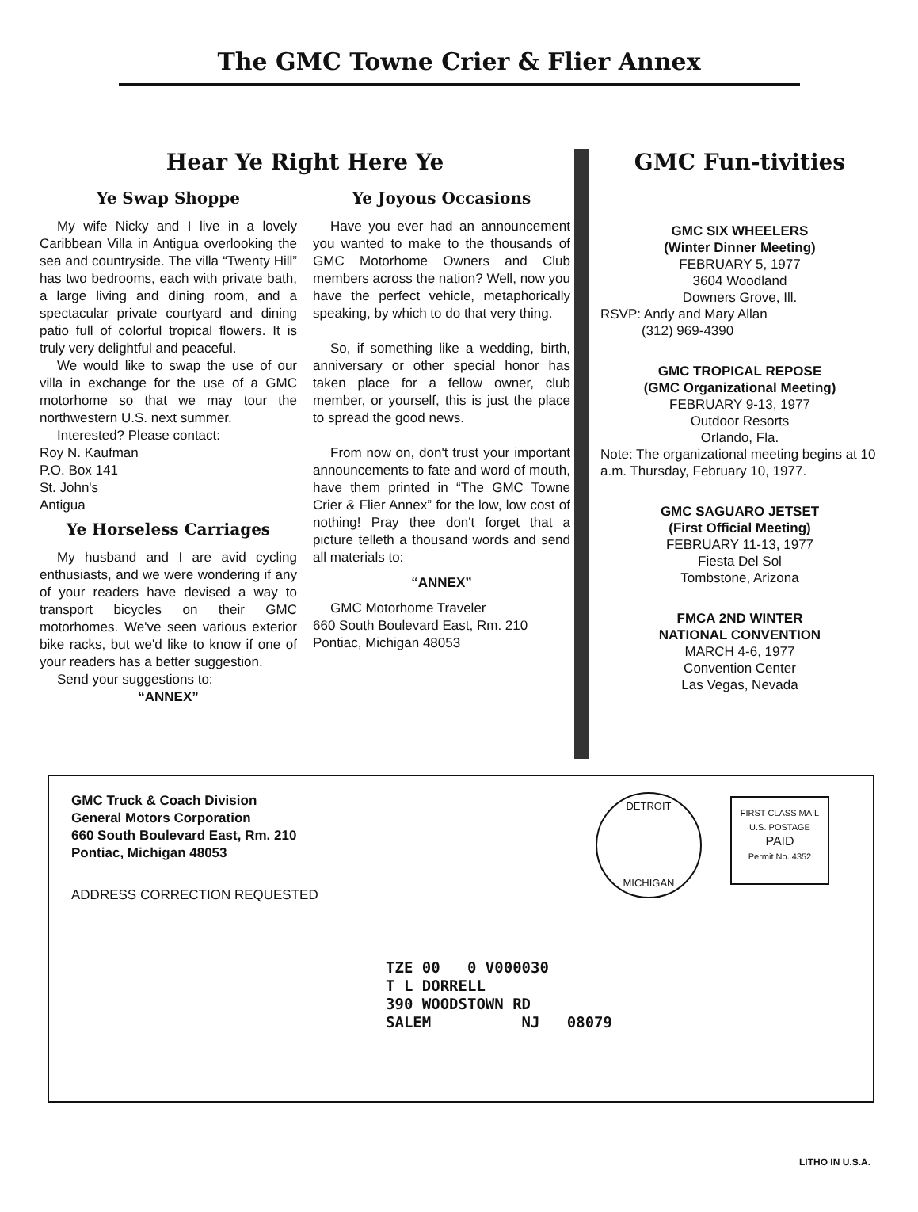The GMC Towne Crier & Flier Annex
Hear Ye Right Here Ye
Ye Swap Shoppe
My wife Nicky and I live in a lovely Caribbean Villa in Antigua overlooking the sea and countryside. The villa “Twenty Hill” has two bedrooms, each with private bath, a large living and dining room, and a spectacular private courtyard and dining patio full of colorful tropical flowers. It is truly very delightful and peaceful.
We would like to swap the use of our villa in exchange for the use of a GMC motorhome so that we may tour the northwestern U.S. next summer.
Interested? Please contact:
Roy N. Kaufman
P.O. Box 141
St. John's
Antigua
Ye Horseless Carriages
My husband and I are avid cycling enthusiasts, and we were wondering if any of your readers have devised a way to transport bicycles on their GMC motorhomes. We've seen various exterior bike racks, but we'd like to know if one of your readers has a better suggestion.
Send your suggestions to:
“ANNEX”
Ye Joyous Occasions
Have you ever had an announcement you wanted to make to the thousands of GMC Motorhome Owners and Club members across the nation? Well, now you have the perfect vehicle, metaphorically speaking, by which to do that very thing.
So, if something like a wedding, birth, anniversary or other special honor has taken place for a fellow owner, club member, or yourself, this is just the place to spread the good news.
From now on, don't trust your important announcements to fate and word of mouth, have them printed in “The GMC Towne Crier & Flier Annex” for the low, low cost of nothing! Pray thee don't forget that a picture telleth a thousand words and send all materials to:
“ANNEX”
GMC Motorhome Traveler
660 South Boulevard East, Rm. 210
Pontiac, Michigan 48053
GMC Fun-tivities
GMC SIX WHEELERS
(Winter Dinner Meeting)
FEBRUARY 5, 1977
3604 Woodland
Downers Grove, Ill.
RSVP: Andy and Mary Allan
(312) 969-4390
GMC TROPICAL REPOSE
(GMC Organizational Meeting)
FEBRUARY 9-13, 1977
Outdoor Resorts
Orlando, Fla.
Note: The organizational meeting begins at 10 a.m. Thursday, February 10, 1977.
GMC SAGUARO JETSET
(First Official Meeting)
FEBRUARY 11-13, 1977
Fiesta Del Sol
Tombstone, Arizona
FMCA 2ND WINTER
NATIONAL CONVENTION
MARCH 4-6, 1977
Convention Center
Las Vegas, Nevada
GMC Truck & Coach Division
General Motors Corporation
660 South Boulevard East, Rm. 210
Pontiac, Michigan 48053
ADDRESS CORRECTION REQUESTED
DETROIT
MICHIGAN
FIRST CLASS MAIL
U.S. POSTAGE
PAID
Permit No. 4352
TZE 00 0 V000030 T L DORRELL 390 WOODSTOWN RD SALEM NJ 08079
LITHO IN U.S.A.